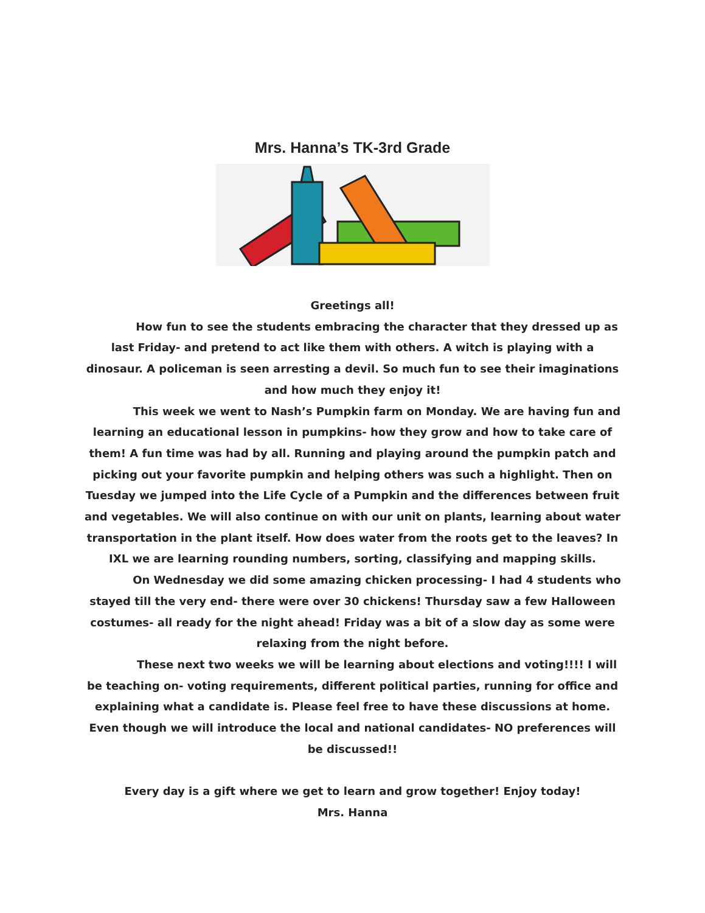Mrs. Hanna’s TK-3rd Grade
Greetings all!
How fun to see the students embracing the character that they dressed up as last Friday- and pretend to act like them with others. A witch is playing with a dinosaur. A policeman is seen arresting a devil. So much fun to see their imaginations and how much they enjoy it!
This week we went to Nash’s Pumpkin farm on Monday. We are having fun and learning an educational lesson in pumpkins- how they grow and how to take care of them! A fun time was had by all. Running and playing around the pumpkin patch and picking out your favorite pumpkin and helping others was such a highlight. Then on Tuesday we jumped into the Life Cycle of a Pumpkin and the differences between fruit and vegetables. We will also continue on with our unit on plants, learning about water transportation in the plant itself. How does water from the roots get to the leaves? In IXL we are learning rounding numbers, sorting, classifying and mapping skills.
On Wednesday we did some amazing chicken processing- I had 4 students who stayed till the very end- there were over 30 chickens! Thursday saw a few Halloween costumes- all ready for the night ahead! Friday was a bit of a slow day as some were relaxing from the night before.
These next two weeks we will be learning about elections and voting!!!! I will be teaching on- voting requirements, different political parties, running for office and explaining what a candidate is. Please feel free to have these discussions at home. Even though we will introduce the local and national candidates- NO preferences will be discussed!!
Every day is a gift where we get to learn and grow together! Enjoy today!
Mrs. Hanna